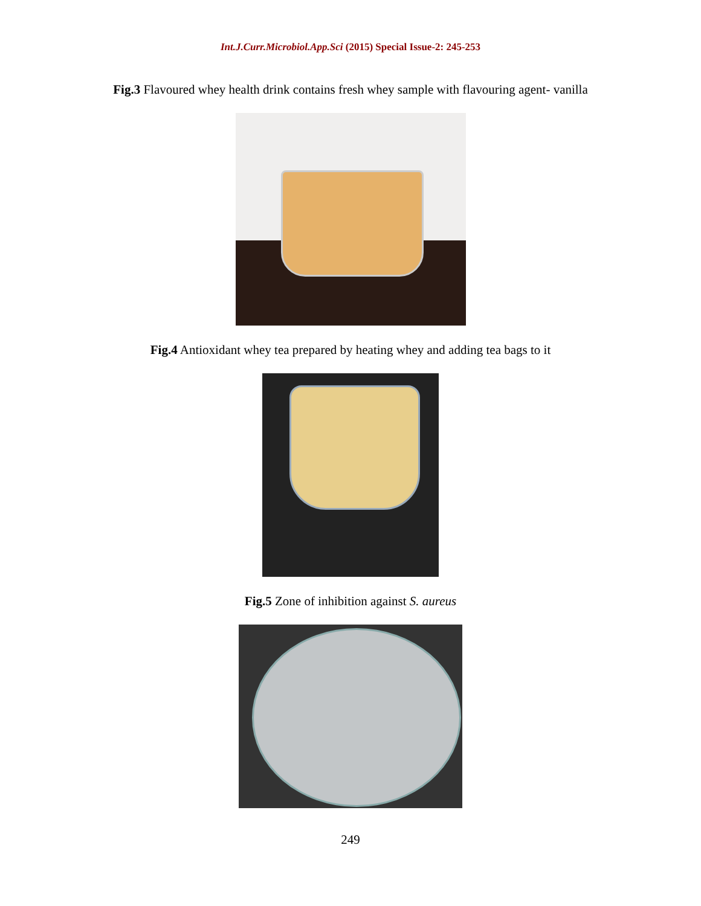Int.J.Curr.Microbiol.App.Sci (2015) Special Issue-2: 245-253
Fig.3 Flavoured whey health drink contains fresh whey sample with flavouring agent- vanilla
Fig.4 Antioxidant whey tea prepared by heating whey and adding tea bags to it
Fig.5 Zone of inhibition against S. aureus
249